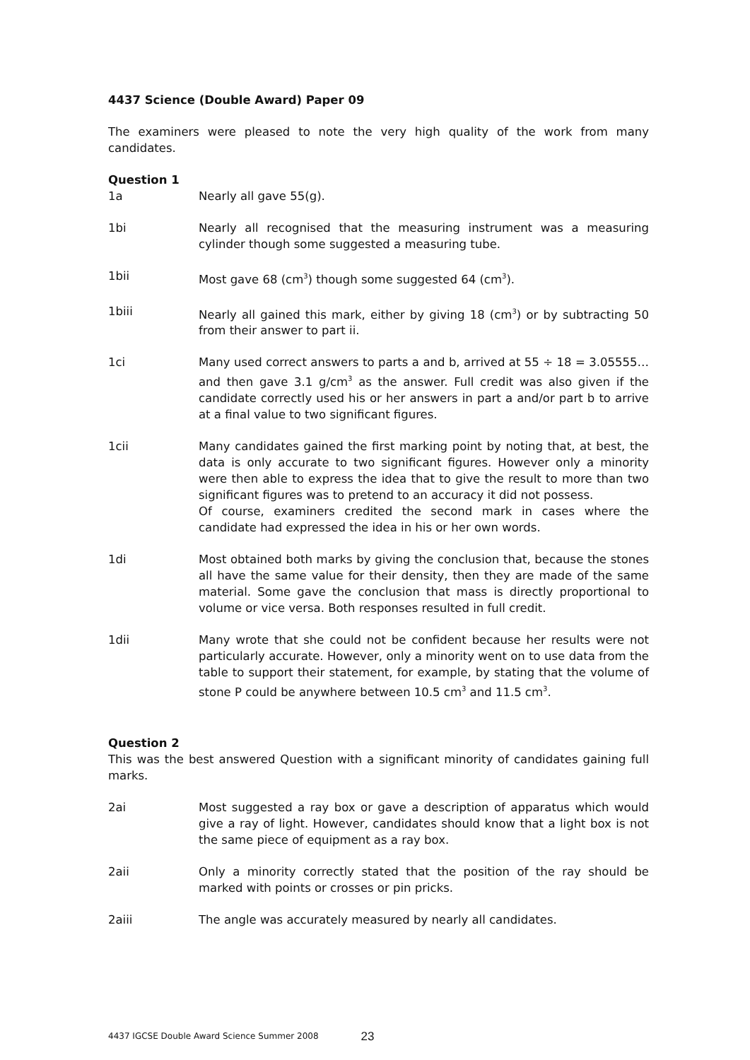4437 Science (Double Award) Paper 09
The examiners were pleased to note the very high quality of the work from many candidates.
Question 1
1a Nearly all gave 55(g).
1bi Nearly all recognised that the measuring instrument was a measuring cylinder though some suggested a measuring tube.
1bii Most gave 68 (cm<sup>3</sup>) though some suggested 64 (cm<sup>3</sup>).
1biii Nearly all gained this mark, either by giving 18 (cm<sup>3</sup>) or by subtracting 50 from their answer to part ii.
1ci Many used correct answers to parts a and b, arrived at 55 ÷ 18 = 3.05555… and then gave 3.1 g/cm<sup>3</sup> as the answer. Full credit was also given if the candidate correctly used his or her answers in part a and/or part b to arrive at a final value to two significant figures.
1cii Many candidates gained the first marking point by noting that, at best, the data is only accurate to two significant figures. However only a minority were then able to express the idea that to give the result to more than two significant figures was to pretend to an accuracy it did not possess.
Of course, examiners credited the second mark in cases where the candidate had expressed the idea in his or her own words.
1di Most obtained both marks by giving the conclusion that, because the stones all have the same value for their density, then they are made of the same material. Some gave the conclusion that mass is directly proportional to volume or vice versa. Both responses resulted in full credit.
1dii Many wrote that she could not be confident because her results were not particularly accurate. However, only a minority went on to use data from the table to support their statement, for example, by stating that the volume of stone P could be anywhere between 10.5 cm<sup>3</sup> and 11.5 cm<sup>3</sup>.
Question 2
This was the best answered Question with a significant minority of candidates gaining full marks.
2ai Most suggested a ray box or gave a description of apparatus which would give a ray of light. However, candidates should know that a light box is not the same piece of equipment as a ray box.
2aii Only a minority correctly stated that the position of the ray should be marked with points or crosses or pin pricks.
2aiii The angle was accurately measured by nearly all candidates.
4437 IGCSE Double Award Science Summer 2008 23